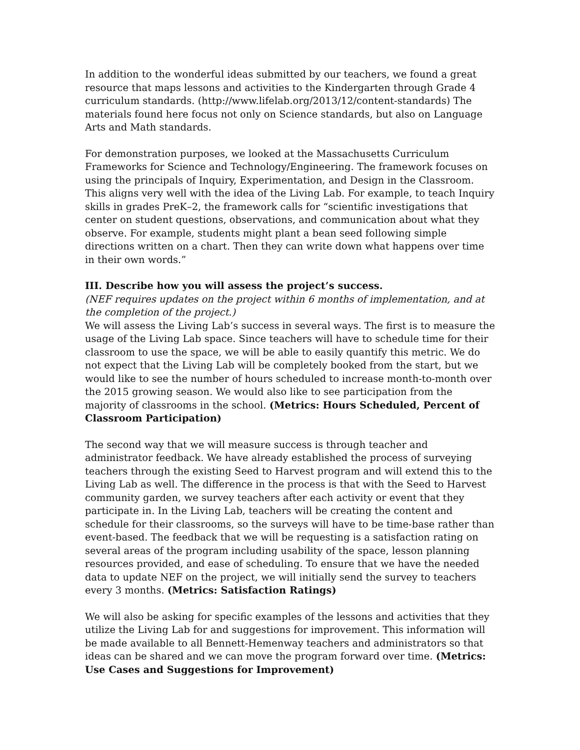In addition to the wonderful ideas submitted by our teachers, we found a great resource that maps lessons and activities to the Kindergarten through Grade 4 curriculum standards. (http://www.lifelab.org/2013/12/content-standards) The materials found here focus not only on Science standards, but also on Language Arts and Math standards.
For demonstration purposes, we looked at the Massachusetts Curriculum Frameworks for Science and Technology/Engineering. The framework focuses on using the principals of Inquiry, Experimentation, and Design in the Classroom. This aligns very well with the idea of the Living Lab. For example, to teach Inquiry skills in grades PreK–2, the framework calls for “scientific investigations that center on student questions, observations, and communication about what they observe. For example, students might plant a bean seed following simple directions written on a chart. Then they can write down what happens over time in their own words.”
III. Describe how you will assess the project’s success.
(NEF requires updates on the project within 6 months of implementation, and at the completion of the project.)
We will assess the Living Lab’s success in several ways. The first is to measure the usage of the Living Lab space. Since teachers will have to schedule time for their classroom to use the space, we will be able to easily quantify this metric. We do not expect that the Living Lab will be completely booked from the start, but we would like to see the number of hours scheduled to increase month-to-month over the 2015 growing season. We would also like to see participation from the majority of classrooms in the school. (Metrics: Hours Scheduled, Percent of Classroom Participation)
The second way that we will measure success is through teacher and administrator feedback. We have already established the process of surveying teachers through the existing Seed to Harvest program and will extend this to the Living Lab as well. The difference in the process is that with the Seed to Harvest community garden, we survey teachers after each activity or event that they participate in. In the Living Lab, teachers will be creating the content and schedule for their classrooms, so the surveys will have to be time-base rather than event-based. The feedback that we will be requesting is a satisfaction rating on several areas of the program including usability of the space, lesson planning resources provided, and ease of scheduling. To ensure that we have the needed data to update NEF on the project, we will initially send the survey to teachers every 3 months. (Metrics: Satisfaction Ratings)
We will also be asking for specific examples of the lessons and activities that they utilize the Living Lab for and suggestions for improvement. This information will be made available to all Bennett-Hemenway teachers and administrators so that ideas can be shared and we can move the program forward over time. (Metrics: Use Cases and Suggestions for Improvement)